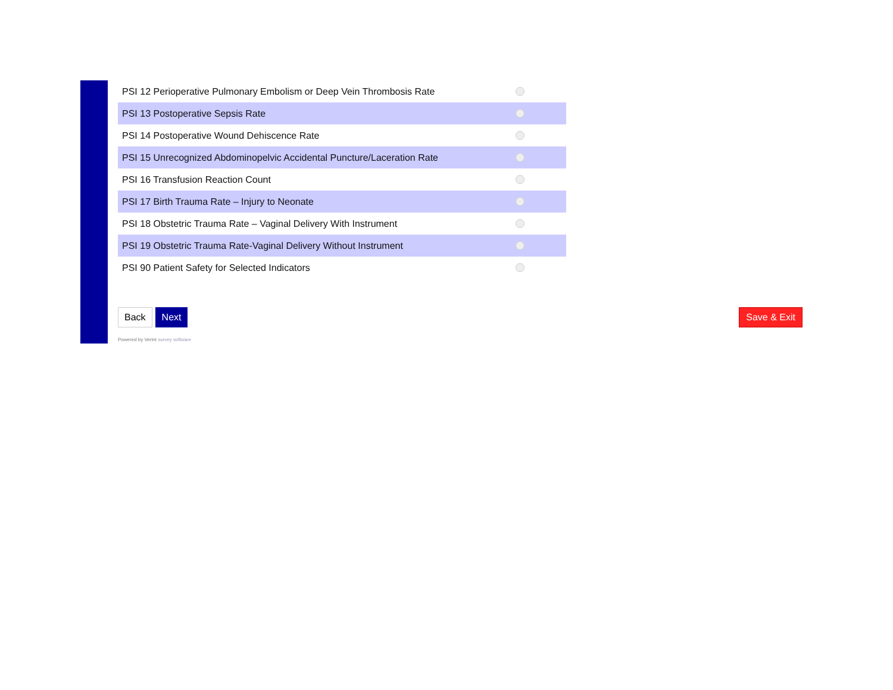PSI 12 Perioperative Pulmonary Embolism or Deep Vein Thrombosis Rate
PSI 13 Postoperative Sepsis Rate
PSI 14 Postoperative Wound Dehiscence Rate
PSI 15 Unrecognized Abdominopelvic Accidental Puncture/Laceration Rate
PSI 16 Transfusion Reaction Count
PSI 17 Birth Trauma Rate – Injury to Neonate
PSI 18 Obstetric Trauma Rate – Vaginal Delivery With Instrument
PSI 19 Obstetric Trauma Rate-Vaginal Delivery Without Instrument
PSI 90 Patient Safety for Selected Indicators
Back Next Save & Exit
Powered by Verint survey software